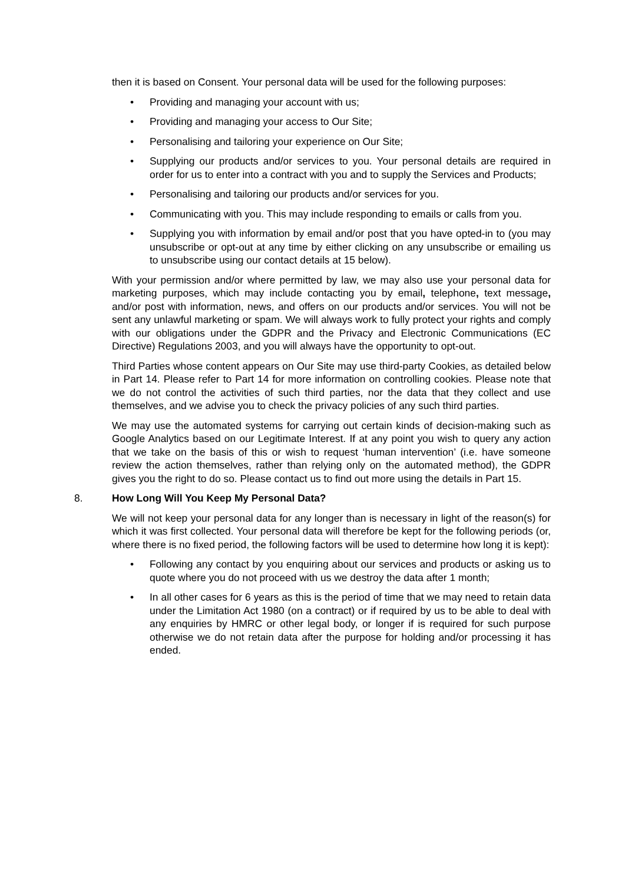then it is based on Consent. Your personal data will be used for the following purposes:
• Providing and managing your account with us;
• Providing and managing your access to Our Site;
• Personalising and tailoring your experience on Our Site;
• Supplying our products and/or services to you. Your personal details are required in order for us to enter into a contract with you and to supply the Services and Products;
• Personalising and tailoring our products and/or services for you.
• Communicating with you. This may include responding to emails or calls from you.
• Supplying you with information by email and/or post that you have opted-in to (you may unsubscribe or opt-out at any time by either clicking on any unsubscribe or emailing us to unsubscribe using our contact details at 15 below).
With your permission and/or where permitted by law, we may also use your personal data for marketing purposes, which may include contacting you by email, telephone, text message, and/or post with information, news, and offers on our products and/or services. You will not be sent any unlawful marketing or spam. We will always work to fully protect your rights and comply with our obligations under the GDPR and the Privacy and Electronic Communications (EC Directive) Regulations 2003, and you will always have the opportunity to opt-out.
Third Parties whose content appears on Our Site may use third-party Cookies, as detailed below in Part 14. Please refer to Part 14 for more information on controlling cookies. Please note that we do not control the activities of such third parties, nor the data that they collect and use themselves, and we advise you to check the privacy policies of any such third parties.
We may use the automated systems for carrying out certain kinds of decision-making such as Google Analytics based on our Legitimate Interest. If at any point you wish to query any action that we take on the basis of this or wish to request ‘human intervention’ (i.e. have someone review the action themselves, rather than relying only on the automated method), the GDPR gives you the right to do so. Please contact us to find out more using the details in Part 15.
8. How Long Will You Keep My Personal Data?
We will not keep your personal data for any longer than is necessary in light of the reason(s) for which it was first collected. Your personal data will therefore be kept for the following periods (or, where there is no fixed period, the following factors will be used to determine how long it is kept):
• Following any contact by you enquiring about our services and products or asking us to quote where you do not proceed with us we destroy the data after 1 month;
• In all other cases for 6 years as this is the period of time that we may need to retain data under the Limitation Act 1980 (on a contract) or if required by us to be able to deal with any enquiries by HMRC or other legal body, or longer if is required for such purpose otherwise we do not retain data after the purpose for holding and/or processing it has ended.